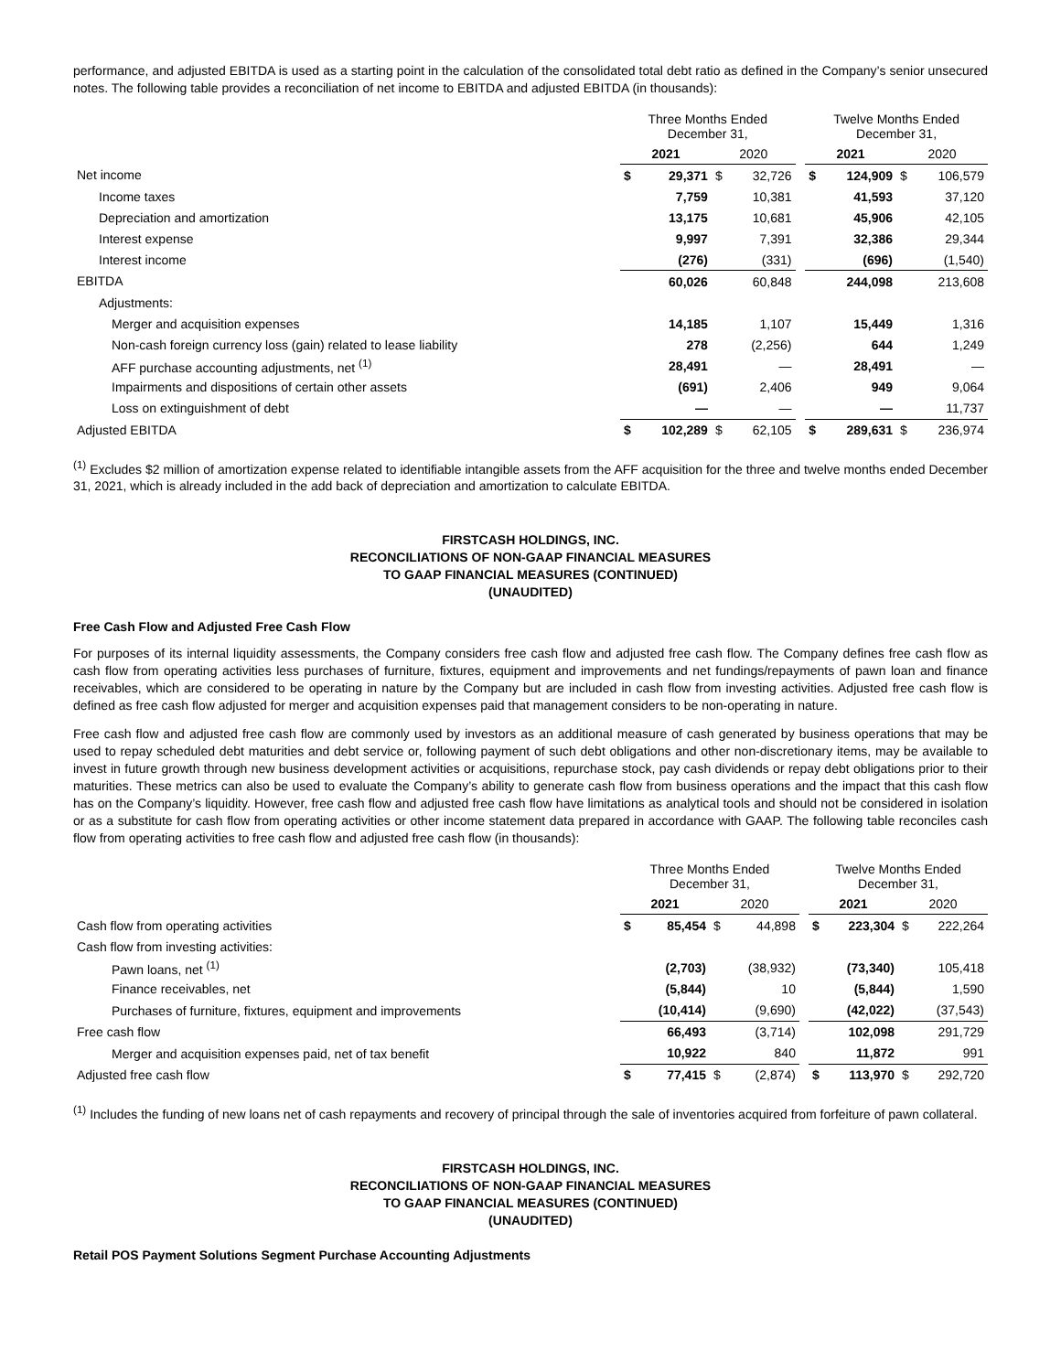performance, and adjusted EBITDA is used as a starting point in the calculation of the consolidated total debt ratio as defined in the Company’s senior unsecured notes. The following table provides a reconciliation of net income to EBITDA and adjusted EBITDA (in thousands):
| | Three Months Ended December 31, | | | | | Twelve Months Ended December 31, | | | |
| --- | --- | --- | --- | --- | --- | --- | --- | --- | --- |
| | 2021 | | 2020 | | | 2021 | | 2020 | |
| Net income | $ | 29,371 | $ | 32,726 | | $ | 124,909 | $ | 106,579 |
| Income taxes | | 7,759 | | 10,381 | | | 41,593 | | 37,120 |
| Depreciation and amortization | | 13,175 | | 10,681 | | | 45,906 | | 42,105 |
| Interest expense | | 9,997 | | 7,391 | | | 32,386 | | 29,344 |
| Interest income | | (276) | | (331) | | | (696) | | (1,540) |
| EBITDA | | 60,026 | | 60,848 | | | 244,098 | | 213,608 |
| Adjustments: | | | | | | | | | |
| Merger and acquisition expenses | | 14,185 | | 1,107 | | | 15,449 | | 1,316 |
| Non-cash foreign currency loss (gain) related to lease liability | | 278 | | (2,256) | | | 644 | | 1,249 |
| AFF purchase accounting adjustments, net <sup>(1)</sup> | | 28,491 | | — | | | 28,491 | | — |
| Impairments and dispositions of certain other assets | | (691) | | 2,406 | | | 949 | | 9,064 |
| Loss on extinguishment of debt | | — | | — | | | — | | 11,737 |
| Adjusted EBITDA | $ | 102,289 | $ | 62,105 | | $ | 289,631 | $ | 236,974 |
<sup>(1)</sup> Excludes $2 million of amortization expense related to identifiable intangible assets from the AFF acquisition for the three and twelve months ended December 31, 2021, which is already included in the add back of depreciation and amortization to calculate EBITDA.
FIRSTCASH HOLDINGS, INC.
RECONCILIATIONS OF NON-GAAP FINANCIAL MEASURES
TO GAAP FINANCIAL MEASURES (CONTINUED)
(UNAUDITED)
Free Cash Flow and Adjusted Free Cash Flow
For purposes of its internal liquidity assessments, the Company considers free cash flow and adjusted free cash flow. The Company defines free cash flow as cash flow from operating activities less purchases of furniture, fixtures, equipment and improvements and net fundings/repayments of pawn loan and finance receivables, which are considered to be operating in nature by the Company but are included in cash flow from investing activities. Adjusted free cash flow is defined as free cash flow adjusted for merger and acquisition expenses paid that management considers to be non-operating in nature.
Free cash flow and adjusted free cash flow are commonly used by investors as an additional measure of cash generated by business operations that may be used to repay scheduled debt maturities and debt service or, following payment of such debt obligations and other non-discretionary items, may be available to invest in future growth through new business development activities or acquisitions, repurchase stock, pay cash dividends or repay debt obligations prior to their maturities. These metrics can also be used to evaluate the Company’s ability to generate cash flow from business operations and the impact that this cash flow has on the Company’s liquidity. However, free cash flow and adjusted free cash flow have limitations as analytical tools and should not be considered in isolation or as a substitute for cash flow from operating activities or other income statement data prepared in accordance with GAAP. The following table reconciles cash flow from operating activities to free cash flow and adjusted free cash flow (in thousands):
| | Three Months Ended December 31, | | | | | Twelve Months Ended December 31, | | | |
| --- | --- | --- | --- | --- | --- | --- | --- | --- | --- |
| | 2021 | | 2020 | | | 2021 | | 2020 | |
| Cash flow from operating activities | $ | 85,454 | $ | 44,898 | | $ | 223,304 | $ | 222,264 |
| Cash flow from investing activities: | | | | | | | | | |
| Pawn loans, net <sup>(1)</sup> | | (2,703) | | (38,932) | | | (73,340) | | 105,418 |
| Finance receivables, net | | (5,844) | | 10 | | | (5,844) | | 1,590 |
| Purchases of furniture, fixtures, equipment and improvements | | (10,414) | | (9,690) | | | (42,022) | | (37,543) |
| Free cash flow | | 66,493 | | (3,714) | | | 102,098 | | 291,729 |
| Merger and acquisition expenses paid, net of tax benefit | | 10,922 | | 840 | | | 11,872 | | 991 |
| Adjusted free cash flow | $ | 77,415 | $ | (2,874) | | $ | 113,970 | $ | 292,720 |
<sup>(1)</sup> Includes the funding of new loans net of cash repayments and recovery of principal through the sale of inventories acquired from forfeiture of pawn collateral.
FIRSTCASH HOLDINGS, INC.
RECONCILIATIONS OF NON-GAAP FINANCIAL MEASURES
TO GAAP FINANCIAL MEASURES (CONTINUED)
(UNAUDITED)
Retail POS Payment Solutions Segment Purchase Accounting Adjustments